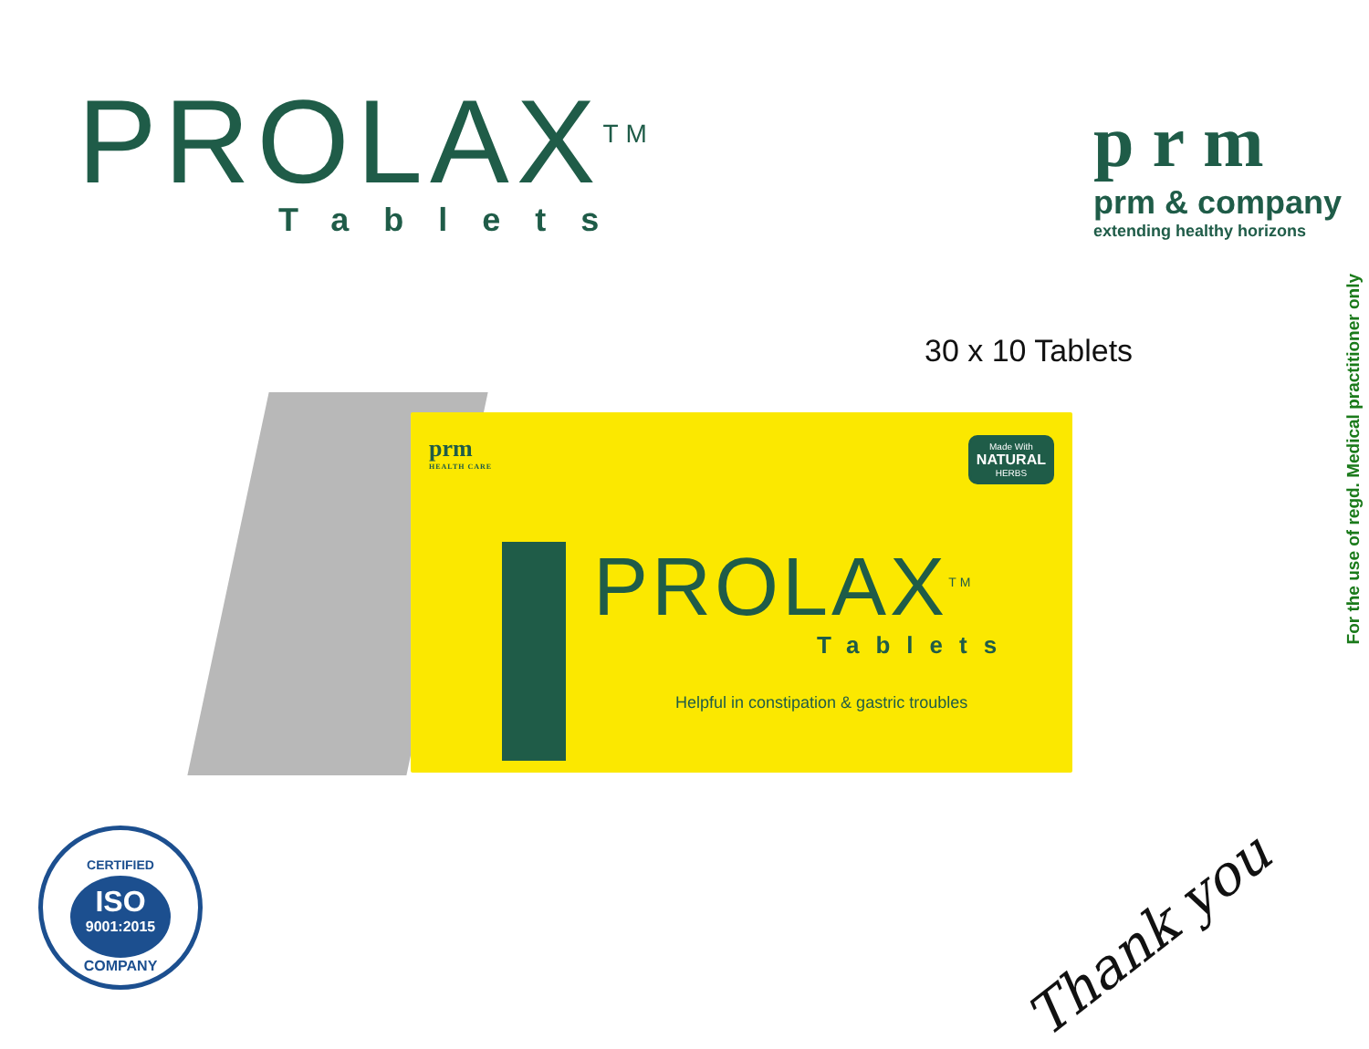PROLAX<sup>TM</sup>
Tablets
prm
prm & company
extending healthy horizons
For the use of regd. Medical practitioner only
30 x 10 Tablets
prm
HEALTH CARE
Made With
NATURAL
HERBS
PROLAX<sup>TM</sup>
Tablets
Helpful in constipation & gastric troubles
CERTIFIED
ISO 9001:2015
COMPANY
Thank you